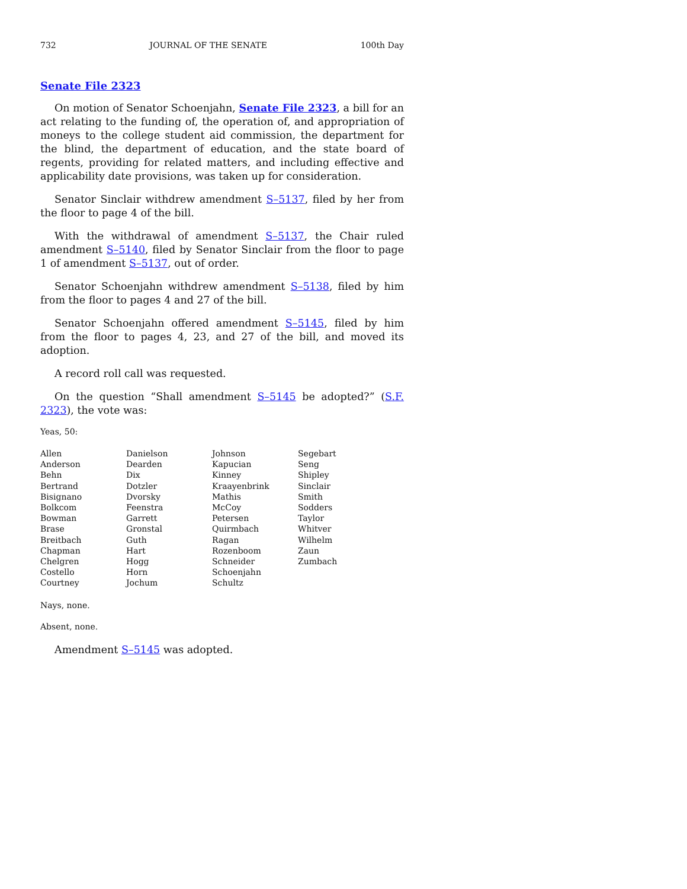732 JOURNAL OF THE SENATE 100th Day
Senate File 2323
On motion of Senator Schoenjahn, Senate File 2323, a bill for an act relating to the funding of, the operation of, and appropriation of moneys to the college student aid commission, the department for the blind, the department of education, and the state board of regents, providing for related matters, and including effective and applicability date provisions, was taken up for consideration.
Senator Sinclair withdrew amendment S–5137, filed by her from the floor to page 4 of the bill.
With the withdrawal of amendment S–5137, the Chair ruled amendment S–5140, filed by Senator Sinclair from the floor to page 1 of amendment S–5137, out of order.
Senator Schoenjahn withdrew amendment S–5138, filed by him from the floor to pages 4 and 27 of the bill.
Senator Schoenjahn offered amendment S–5145, filed by him from the floor to pages 4, 23, and 27 of the bill, and moved its adoption.
A record roll call was requested.
On the question “Shall amendment S–5145 be adopted?” (S.F. 2323), the vote was:
Yeas, 50:
| Allen | Danielson | Johnson | Segebart |
| Anderson | Dearden | Kapucian | Seng |
| Behn | Dix | Kinney | Shipley |
| Bertrand | Dotzler | Kraayenbrink | Sinclair |
| Bisignano | Dvorsky | Mathis | Smith |
| Bolkcom | Feenstra | McCoy | Sodders |
| Bowman | Garrett | Petersen | Taylor |
| Brase | Gronstal | Quirmbach | Whitver |
| Breitbach | Guth | Ragan | Wilhelm |
| Chapman | Hart | Rozenboom | Zaun |
| Chelgren | Hogg | Schneider | Zumbach |
| Costello | Horn | Schoenjahn | |
| Courtney | Jochum | Schultz | |
Nays, none.
Absent, none.
Amendment S–5145 was adopted.